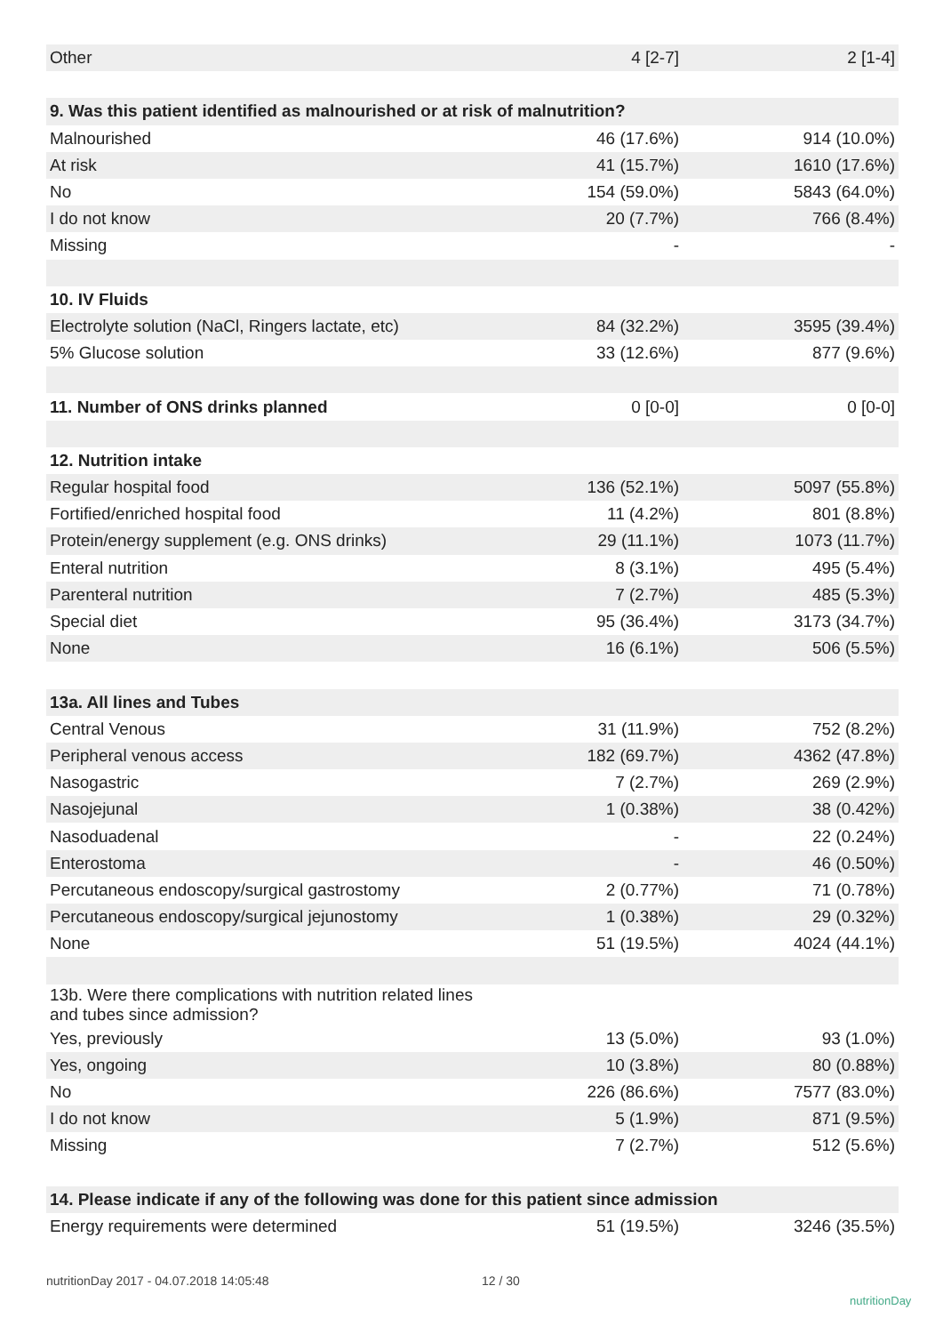| Other | 4 [2-7] | 2 [1-4] |
| 9. Was this patient identified as malnourished or at risk of malnutrition? | | |
| Malnourished | 46 (17.6%) | 914 (10.0%) |
| At risk | 41 (15.7%) | 1610 (17.6%) |
| No | 154 (59.0%) | 5843 (64.0%) |
| I do not know | 20 (7.7%) | 766 (8.4%) |
| Missing | - | - |
| 10. IV Fluids | | |
| Electrolyte solution (NaCl, Ringers lactate, etc) | 84 (32.2%) | 3595 (39.4%) |
| 5% Glucose solution | 33 (12.6%) | 877 (9.6%) |
| 11. Number of ONS drinks planned | 0 [0-0] | 0 [0-0] |
| 12. Nutrition intake | | |
| Regular hospital food | 136 (52.1%) | 5097 (55.8%) |
| Fortified/enriched hospital food | 11 (4.2%) | 801 (8.8%) |
| Protein/energy supplement (e.g. ONS drinks) | 29 (11.1%) | 1073 (11.7%) |
| Enteral nutrition | 8 (3.1%) | 495 (5.4%) |
| Parenteral nutrition | 7 (2.7%) | 485 (5.3%) |
| Special diet | 95 (36.4%) | 3173 (34.7%) |
| None | 16 (6.1%) | 506 (5.5%) |
| 13a. All lines and Tubes | | |
| Central Venous | 31 (11.9%) | 752 (8.2%) |
| Peripheral venous access | 182 (69.7%) | 4362 (47.8%) |
| Nasogastric | 7 (2.7%) | 269 (2.9%) |
| Nasojejunal | 1 (0.38%) | 38 (0.42%) |
| Nasoduadenal | - | 22 (0.24%) |
| Enterostoma | - | 46 (0.50%) |
| Percutaneous endoscopy/surgical gastrostomy | 2 (0.77%) | 71 (0.78%) |
| Percutaneous endoscopy/surgical jejunostomy | 1 (0.38%) | 29 (0.32%) |
| None | 51 (19.5%) | 4024 (44.1%) |
| 13b. Were there complications with nutrition related lines and tubes since admission? | | |
| Yes, previously | 13 (5.0%) | 93 (1.0%) |
| Yes, ongoing | 10 (3.8%) | 80 (0.88%) |
| No | 226 (86.6%) | 7577 (83.0%) |
| I do not know | 5 (1.9%) | 871 (9.5%) |
| Missing | 7 (2.7%) | 512 (5.6%) |
| 14. Please indicate if any of the following was done for this patient since admission | | |
| Energy requirements were determined | 51 (19.5%) | 3246 (35.5%) |
nutritionDay 2017 - 04.07.2018 14:05:48
12 / 30
nutritionDay